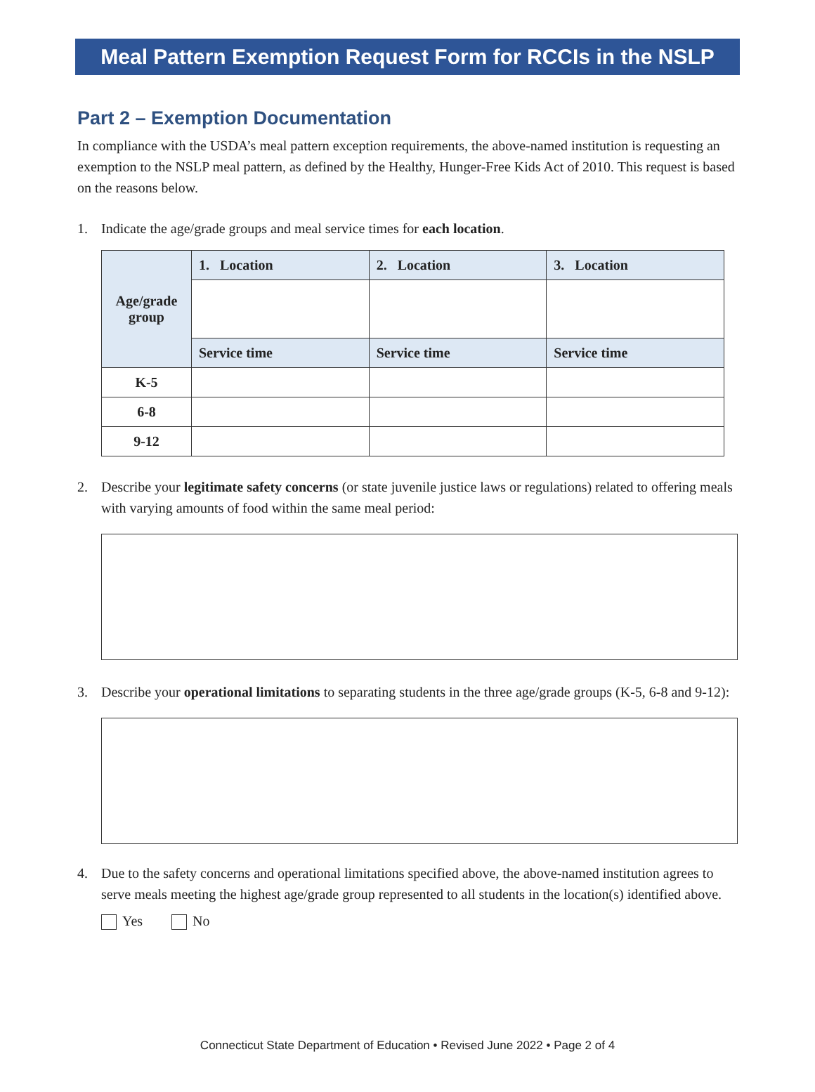Meal Pattern Exemption Request Form for RCCIs in the NSLP
Part 2 – Exemption Documentation
In compliance with the USDA’s meal pattern exception requirements, the above-named institution is requesting an exemption to the NSLP meal pattern, as defined by the Healthy, Hunger-Free Kids Act of 2010. This request is based on the reasons below.
1. Indicate the age/grade groups and meal service times for each location.
| Age/grade group | 1. Location | 2. Location | 3. Location |
| --- | --- | --- | --- |
| | Service time | Service time | Service time |
| K-5 | | | |
| 6-8 | | | |
| 9-12 | | | |
2. Describe your legitimate safety concerns (or state juvenile justice laws or regulations) related to offering meals with varying amounts of food within the same meal period:
3. Describe your operational limitations to separating students in the three age/grade groups (K-5, 6-8 and 9-12):
4. Due to the safety concerns and operational limitations specified above, the above-named institution agrees to serve meals meeting the highest age/grade group represented to all students in the location(s) identified above.
Yes No
Connecticut State Department of Education • Revised June 2022 • Page 2 of 4